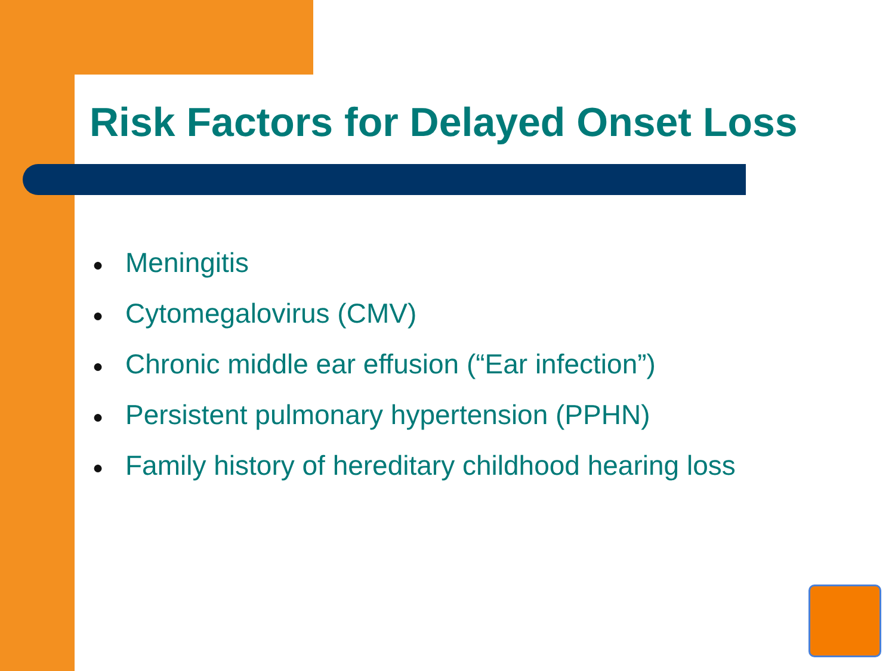Risk Factors for Delayed Onset Loss
● Meningitis
● Cytomegalovirus (CMV)
● Chronic middle ear effusion (“Ear infection”)
● Persistent pulmonary hypertension (PPHN)
● Family history of hereditary childhood hearing loss